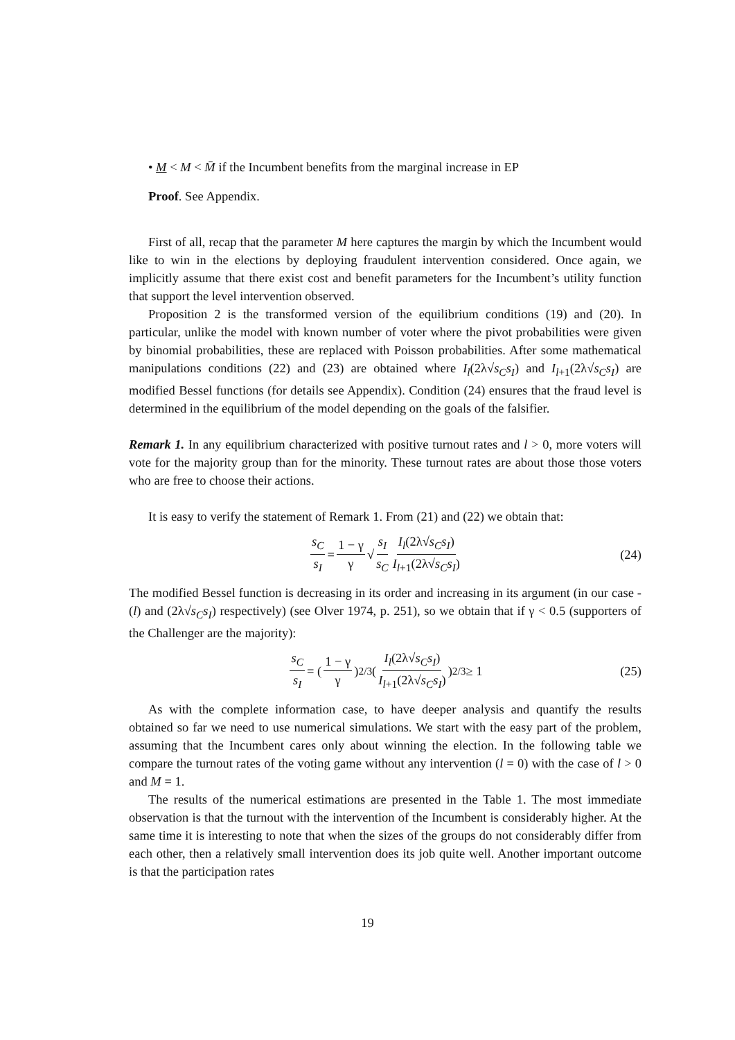• M < M < M̄ if the Incumbent benefits from the marginal increase in EP
Proof. See Appendix.
First of all, recap that the parameter M here captures the margin by which the Incumbent would like to win in the elections by deploying fraudulent intervention considered. Once again, we implicitly assume that there exist cost and benefit parameters for the Incumbent’s utility function that support the level intervention observed.
Proposition 2 is the transformed version of the equilibrium conditions (19) and (20). In particular, unlike the model with known number of voter where the pivot probabilities were given by binomial probabilities, these are replaced with Poisson probabilities. After some mathematical manipulations conditions (22) and (23) are obtained where I<sub>l</sub>(2λ√s<sub>C</sub>s<sub>I</sub>) and I<sub>l+1</sub>(2λ√s<sub>C</sub>s<sub>I</sub>) are modified Bessel functions (for details see Appendix). Condition (24) ensures that the fraud level is determined in the equilibrium of the model depending on the goals of the falsifier.
Remark 1. In any equilibrium characterized with positive turnout rates and l > 0, more voters will vote for the majority group than for the minority. These turnout rates are about those those voters who are free to choose their actions.
It is easy to verify the statement of Remark 1. From (21) and (22) we obtain that:
s<sub>C</sub> s<sub>I</sub> = 1 − γ γ √ s<sub>I</sub> s<sub>C</sub> I<sub>l</sub>(2λ√s<sub>C</sub>s<sub>I</sub>) I<sub>l+1</sub>(2λ√s<sub>C</sub>s<sub>I</sub>) (24)
The modified Bessel function is decreasing in its order and increasing in its argument (in our case - (l) and (2λ√s<sub>C</sub>s<sub>I</sub>) respectively) (see Olver 1974, p. 251), so we obtain that if γ < 0.5 (supporters of the Challenger are the majority):
s<sub>C</sub> s<sub>I</sub> = (1 − γ γ)<sup>2/3</sup>(I<sub>l</sub>(2λ√s<sub>C</sub>s<sub>I</sub>) I<sub>l+1</sub>(2λ√s<sub>C</sub>s<sub>I</sub>))<sup>2/3</sup> ≥ 1 (25)
As with the complete information case, to have deeper analysis and quantify the results obtained so far we need to use numerical simulations. We start with the easy part of the problem, assuming that the Incumbent cares only about winning the election. In the following table we compare the turnout rates of the voting game without any intervention (l = 0) with the case of l > 0 and M = 1.
The results of the numerical estimations are presented in the Table 1. The most immediate observation is that the turnout with the intervention of the Incumbent is considerably higher. At the same time it is interesting to note that when the sizes of the groups do not considerably differ from each other, then a relatively small intervention does its job quite well. Another important outcome is that the participation rates
19